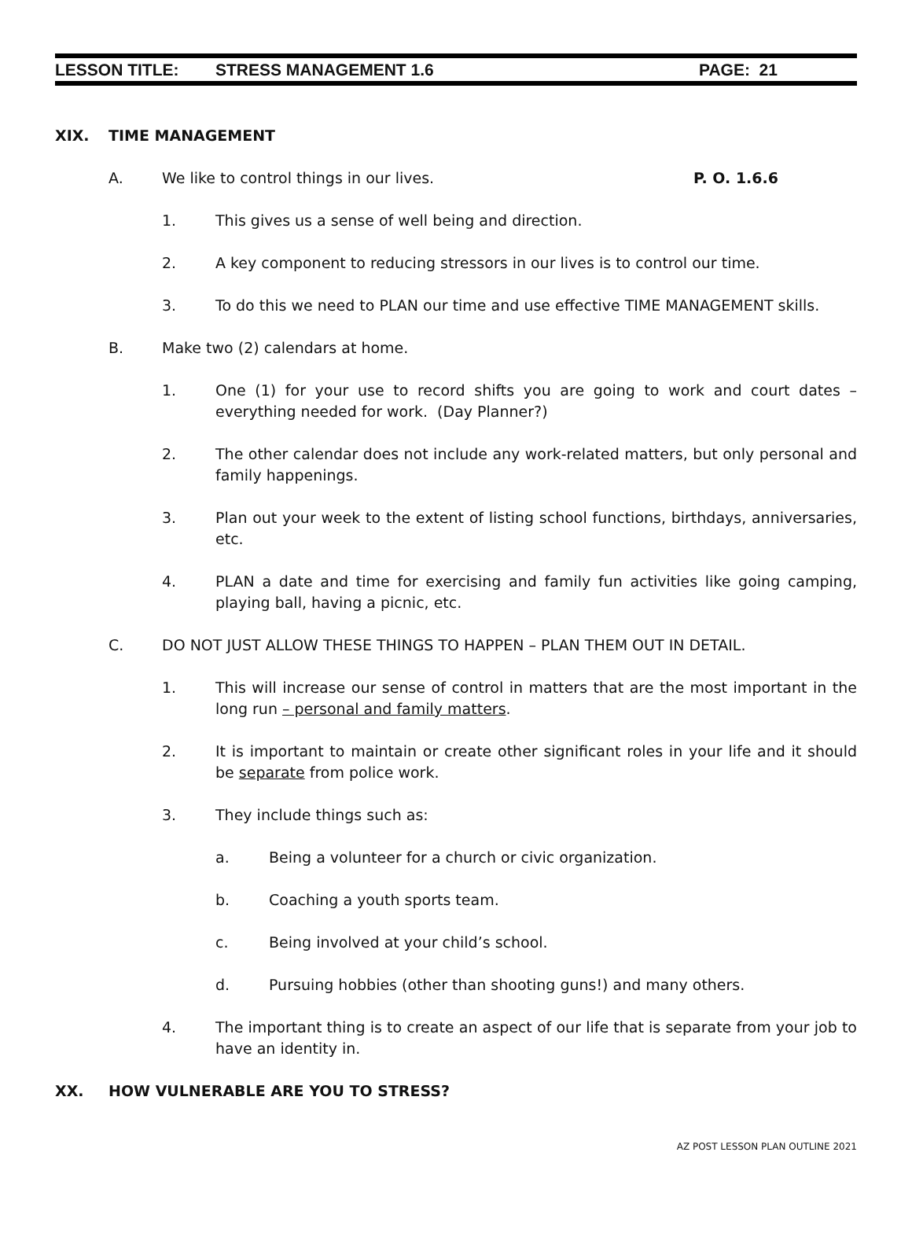LESSON TITLE: STRESS MANAGEMENT 1.6 PAGE: 21
XIX. TIME MANAGEMENT
A. We like to control things in our lives. P. O. 1.6.6
1. This gives us a sense of well being and direction.
2. A key component to reducing stressors in our lives is to control our time.
3. To do this we need to PLAN our time and use effective TIME MANAGEMENT skills.
B. Make two (2) calendars at home.
1. One (1) for your use to record shifts you are going to work and court dates – everything needed for work. (Day Planner?)
2. The other calendar does not include any work-related matters, but only personal and family happenings.
3. Plan out your week to the extent of listing school functions, birthdays, anniversaries, etc.
4. PLAN a date and time for exercising and family fun activities like going camping, playing ball, having a picnic, etc.
C. DO NOT JUST ALLOW THESE THINGS TO HAPPEN – PLAN THEM OUT IN DETAIL.
1. This will increase our sense of control in matters that are the most important in the long run – personal and family matters.
2. It is important to maintain or create other significant roles in your life and it should be separate from police work.
3. They include things such as:
a. Being a volunteer for a church or civic organization.
b. Coaching a youth sports team.
c. Being involved at your child’s school.
d. Pursuing hobbies (other than shooting guns!) and many others.
4. The important thing is to create an aspect of our life that is separate from your job to have an identity in.
XX. HOW VULNERABLE ARE YOU TO STRESS?
AZ POST LESSON PLAN OUTLINE 2021